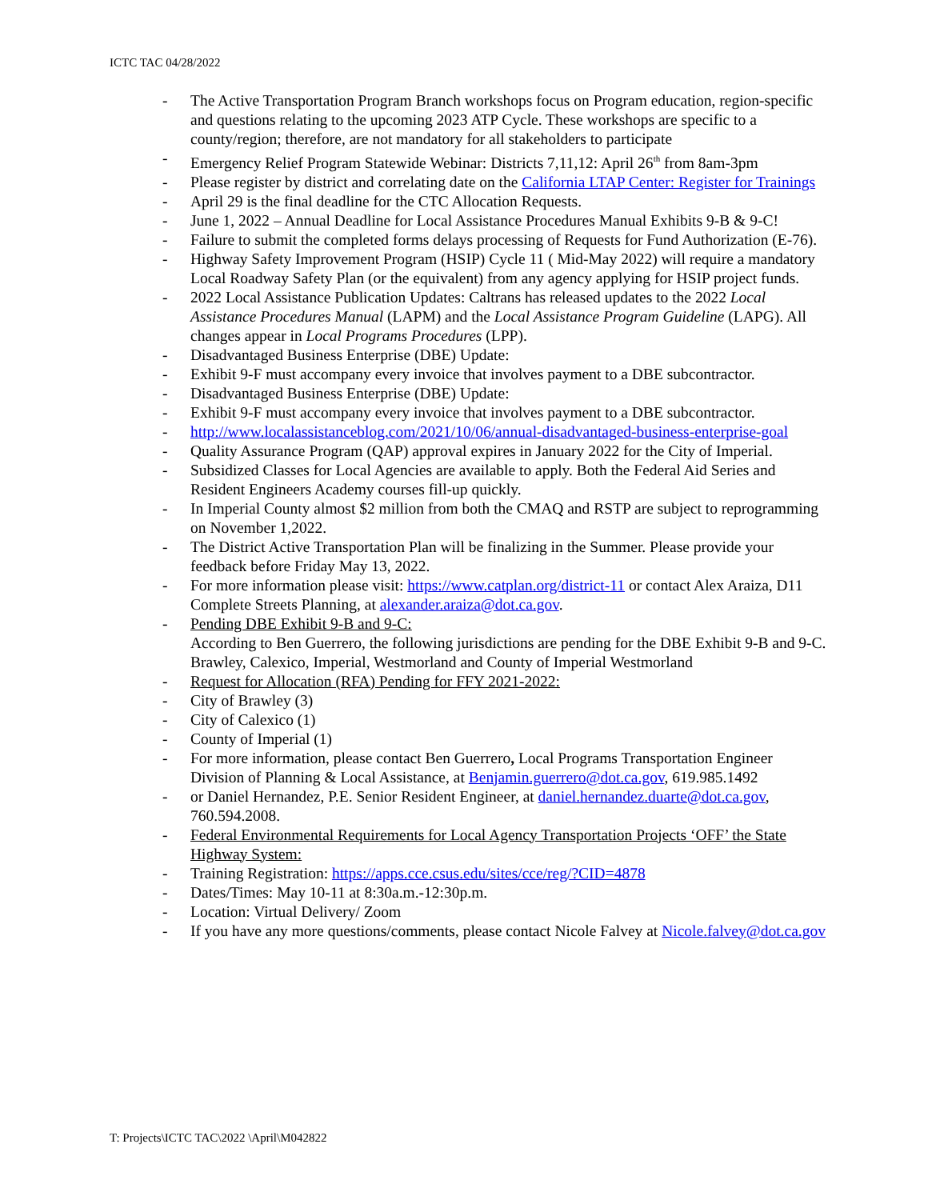ICTC TAC 04/28/2022
- The Active Transportation Program Branch workshops focus on Program education, region-specific and questions relating to the upcoming 2023 ATP Cycle. These workshops are specific to a county/region; therefore, are not mandatory for all stakeholders to participate
- Emergency Relief Program Statewide Webinar: Districts 7,11,12: April 26<sup>th</sup> from 8am-3pm
- Please register by district and correlating date on the California LTAP Center: Register for Trainings
- April 29 is the final deadline for the CTC Allocation Requests.
- June 1, 2022 – Annual Deadline for Local Assistance Procedures Manual Exhibits 9-B & 9-C!
- Failure to submit the completed forms delays processing of Requests for Fund Authorization (E-76).
- Highway Safety Improvement Program (HSIP) Cycle 11 ( Mid-May 2022) will require a mandatory Local Roadway Safety Plan (or the equivalent) from any agency applying for HSIP project funds.
- 2022 Local Assistance Publication Updates: Caltrans has released updates to the 2022 Local Assistance Procedures Manual (LAPM) and the Local Assistance Program Guideline (LAPG). All changes appear in Local Programs Procedures (LPP).
- Disadvantaged Business Enterprise (DBE) Update:
- Exhibit 9-F must accompany every invoice that involves payment to a DBE subcontractor.
- Disadvantaged Business Enterprise (DBE) Update:
- Exhibit 9-F must accompany every invoice that involves payment to a DBE subcontractor.
- http://www.localassistanceblog.com/2021/10/06/annual-disadvantaged-business-enterprise-goal
- Quality Assurance Program (QAP) approval expires in January 2022 for the City of Imperial.
- Subsidized Classes for Local Agencies are available to apply. Both the Federal Aid Series and Resident Engineers Academy courses fill-up quickly.
- In Imperial County almost $2 million from both the CMAQ and RSTP are subject to reprogramming on November 1,2022.
- The District Active Transportation Plan will be finalizing in the Summer. Please provide your feedback before Friday May 13, 2022.
- For more information please visit: https://www.catplan.org/district-11 or contact Alex Araiza, D11 Complete Streets Planning, at alexander.araiza@dot.ca.gov.
- Pending DBE Exhibit 9-B and 9-C:
According to Ben Guerrero, the following jurisdictions are pending for the DBE Exhibit 9-B and 9-C. Brawley, Calexico, Imperial, Westmorland and County of Imperial Westmorland
- Request for Allocation (RFA) Pending for FFY 2021-2022:
- City of Brawley (3)
- City of Calexico (1)
- County of Imperial (1)
- For more information, please contact Ben Guerrero, Local Programs Transportation Engineer Division of Planning & Local Assistance, at Benjamin.guerrero@dot.ca.gov, 619.985.1492
- or Daniel Hernandez, P.E. Senior Resident Engineer, at daniel.hernandez.duarte@dot.ca.gov, 760.594.2008.
- Federal Environmental Requirements for Local Agency Transportation Projects ‘OFF’ the State Highway System:
- Training Registration: https://apps.cce.csus.edu/sites/cce/reg/?CID=4878
- Dates/Times: May 10-11 at 8:30a.m.-12:30p.m.
- Location: Virtual Delivery/ Zoom
- If you have any more questions/comments, please contact Nicole Falvey at Nicole.falvey@dot.ca.gov
T: Projects\ICTC TAC\2022 \April\M042822